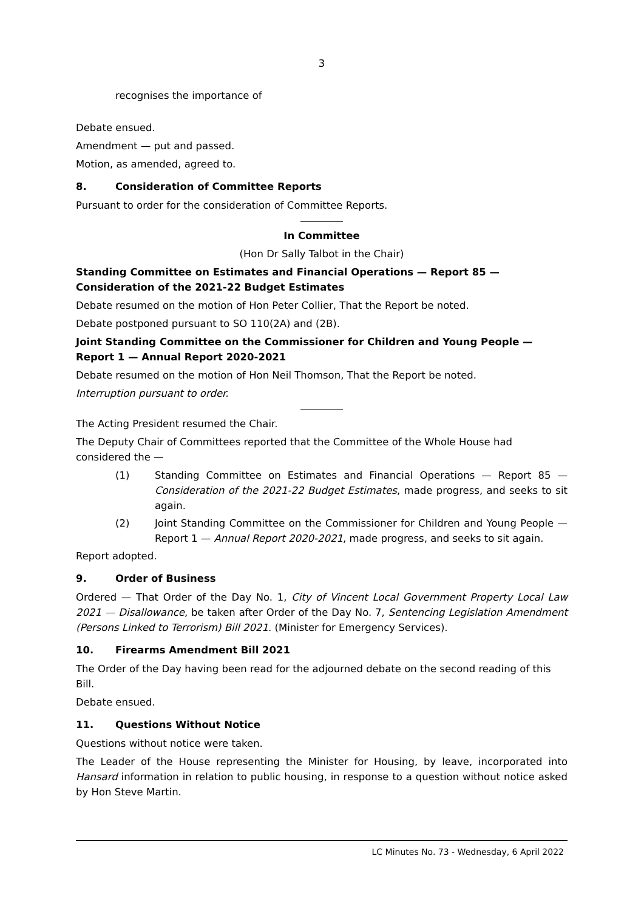3
recognises the importance of
Debate ensued.
Amendment — put and passed.
Motion, as amended, agreed to.
8. Consideration of Committee Reports
Pursuant to order for the consideration of Committee Reports.
In Committee
(Hon Dr Sally Talbot in the Chair)
Standing Committee on Estimates and Financial Operations — Report 85 — Consideration of the 2021-22 Budget Estimates
Debate resumed on the motion of Hon Peter Collier, That the Report be noted.
Debate postponed pursuant to SO 110(2A) and (2B).
Joint Standing Committee on the Commissioner for Children and Young People — Report 1 — Annual Report 2020-2021
Debate resumed on the motion of Hon Neil Thomson, That the Report be noted.
Interruption pursuant to order.
The Acting President resumed the Chair.
The Deputy Chair of Committees reported that the Committee of the Whole House had considered the —
(1) Standing Committee on Estimates and Financial Operations — Report 85 — Consideration of the 2021-22 Budget Estimates, made progress, and seeks to sit again.
(2) Joint Standing Committee on the Commissioner for Children and Young People — Report 1 — Annual Report 2020-2021, made progress, and seeks to sit again.
Report adopted.
9. Order of Business
Ordered — That Order of the Day No. 1, City of Vincent Local Government Property Local Law 2021 — Disallowance, be taken after Order of the Day No. 7, Sentencing Legislation Amendment (Persons Linked to Terrorism) Bill 2021. (Minister for Emergency Services).
10. Firearms Amendment Bill 2021
The Order of the Day having been read for the adjourned debate on the second reading of this Bill.
Debate ensued.
11. Questions Without Notice
Questions without notice were taken.
The Leader of the House representing the Minister for Housing, by leave, incorporated into Hansard information in relation to public housing, in response to a question without notice asked by Hon Steve Martin.
LC Minutes No. 73 - Wednesday, 6 April 2022